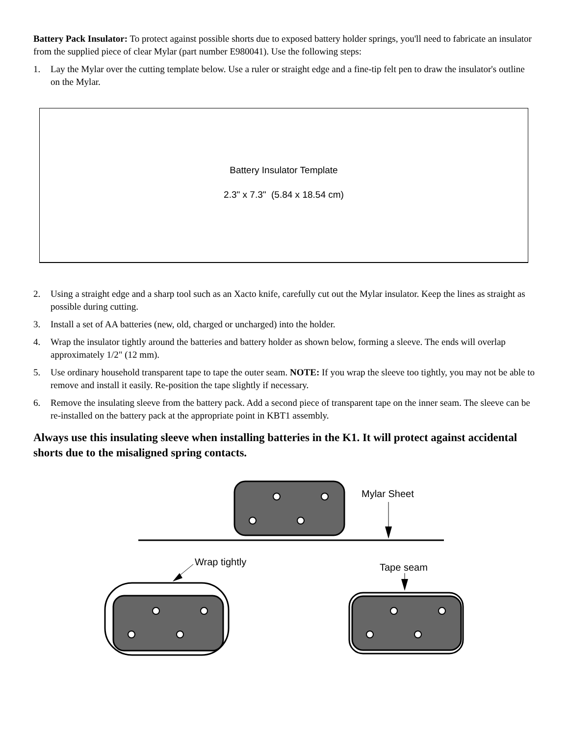Battery Pack Insulator: To protect against possible shorts due to exposed battery holder springs, you'll need to fabricate an insulator from the supplied piece of clear Mylar (part number E980041). Use the following steps:
1. Lay the Mylar over the cutting template below. Use a ruler or straight edge and a fine-tip felt pen to draw the insulator's outline on the Mylar.
Battery Insulator Template
2.3" x 7.3" (5.84 x 18.54 cm)
2. Using a straight edge and a sharp tool such as an Xacto knife, carefully cut out the Mylar insulator. Keep the lines as straight as possible during cutting.
3. Install a set of AA batteries (new, old, charged or uncharged) into the holder.
4. Wrap the insulator tightly around the batteries and battery holder as shown below, forming a sleeve. The ends will overlap approximately 1/2" (12 mm).
5. Use ordinary household transparent tape to tape the outer seam. NOTE: If you wrap the sleeve too tightly, you may not be able to remove and install it easily. Re-position the tape slightly if necessary.
6. Remove the insulating sleeve from the battery pack. Add a second piece of transparent tape on the inner seam. The sleeve can be re-installed on the battery pack at the appropriate point in KBT1 assembly.
Always use this insulating sleeve when installing batteries in the K1. It will protect against accidental shorts due to the misaligned spring contacts.
Mylar Sheet
Wrap tightly
Tape seam